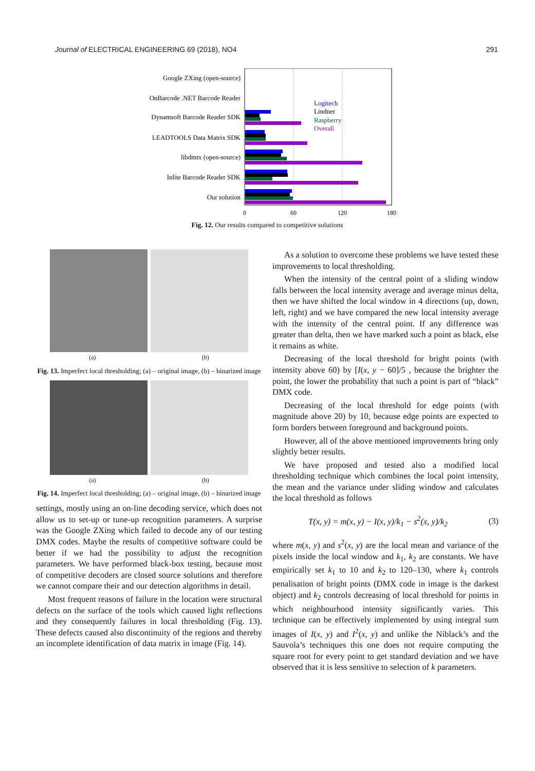Journal of ELECTRICAL ENGINEERING 69 (2018), NO4 291
Google ZXing (open-source)
OnBarcode .NET Barcode Reader
Dynamsoft Barcode Reader SDK
LEADTOOLS Data Matrix SDK
libdmtx (open-source)
Inlite Barcode Reader SDK
Our solution
Logitech
Lindner
Raspberry
Overall
0
60
120
180
Fig. 12. Our results compared to competitive solutions
(a) (b)
Fig. 13. Imperfect local thresholding; (a) – original image, (b) – binarized image
(a) (b)
Fig. 14. Imperfect local thresholding; (a) – original image, (b) – binarized image
settings, mostly using an on-line decoding service, which does not allow us to set-up or tune-up recognition parameters. A surprise was the Google ZXing which failed to decode any of our testing DMX codes. Maybe the results of competitive software could be better if we had the possibility to adjust the recognition parameters. We have performed black-box testing, because most of competitive decoders are closed source solutions and therefore we cannot compare their and our detection algorithms in detail.
Most frequent reasons of failure in the location were structural defects on the surface of the tools which caused light reflections and they consequently failures in local thresholding (Fig. 13). These defects caused also discontinuity of the regions and thereby an incomplete identification of data matrix in image (Fig. 14).
As a solution to overcome these problems we have tested these improvements to local thresholding.
When the intensity of the central point of a sliding window falls between the local intensity average and average minus delta, then we have shifted the local window in 4 directions (up, down, left, right) and we have compared the new local intensity average with the intensity of the central point. If any difference was greater than delta, then we have marked such a point as black, else it remains as white.
Decreasing of the local threshold for bright points (with intensity above 60) by [I(x, y − 60]/5 , because the brighter the point, the lower the probability that such a point is part of “black” DMX code.
Decreasing of the local threshold for edge points (with magnitude above 20) by 10, because edge points are expected to form borders between foreground and background points.
However, all of the above mentioned improvements bring only slightly better results.
We have proposed and tested also a modified local thresholding technique which combines the local point intensity, the mean and the variance under sliding window and calculates the local threshold as follows
T(x, y) = m(x, y) − I(x, y)/k<sub>1</sub> − s<sup>2</sup>(x, y)/k<sub>2</sub> (3)
where m(x, y) and s<sup>2</sup>(x, y) are the local mean and variance of the pixels inside the local window and k<sub>1</sub>, k<sub>2</sub> are constants. We have empirically set k<sub>1</sub> to 10 and k<sub>2</sub> to 120–130, where k<sub>1</sub> controls penalisation of bright points (DMX code in image is the darkest object) and k<sub>2</sub> controls decreasing of local threshold for points in which neighbourhood intensity significantly varies. This technique can be effectively implemented by using integral sum images of I(x, y) and I<sup>2</sup>(x, y) and unlike the Niblack’s and the Sauvola’s techniques this one does not require computing the square root for every point to get standard deviation and we have observed that it is less sensitive to selection of k parameters.